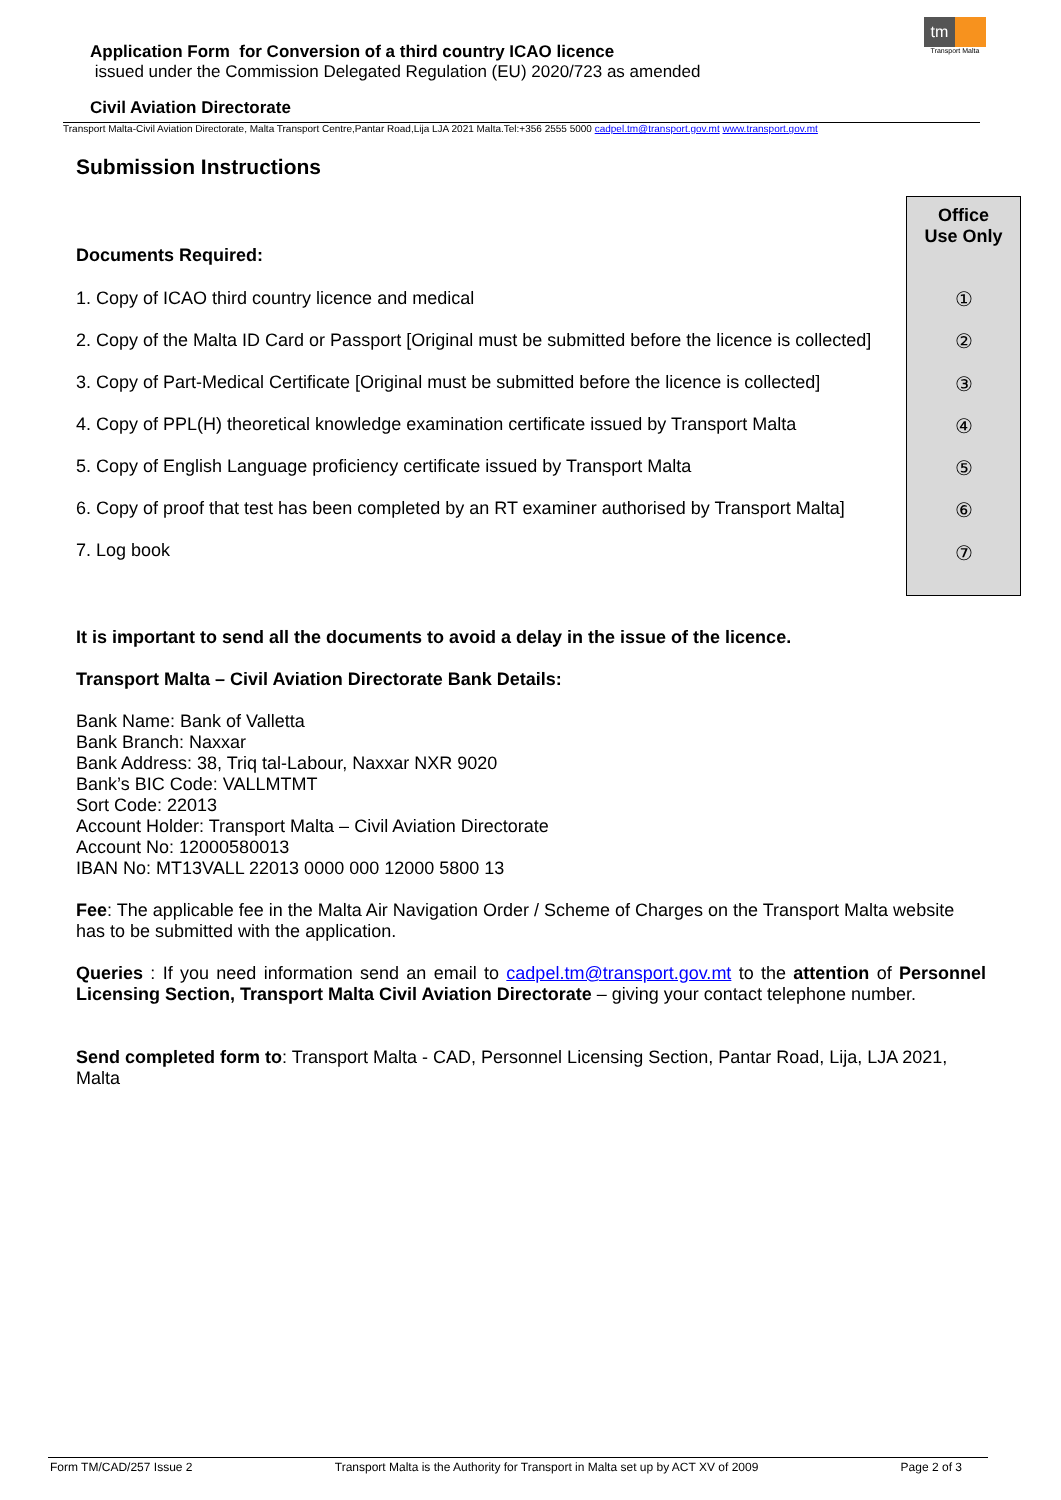Application Form for Conversion of a third country ICAO licence
issued under the Commission Delegated Regulation (EU) 2020/723 as amended
Civil Aviation Directorate
tm
Transport Malta
Transport Malta-Civil Aviation Directorate, Malta Transport Centre,Pantar Road,Lija LJA 2021 Malta.Tel:+356 2555 5000 cadpel.tm@transport.gov.mt www.transport.gov.mt
Office
Use Only
①
②
③
④
⑤
⑥
⑦
Submission Instructions
Documents Required:
1. Copy of ICAO third country licence and medical
2. Copy of the Malta ID Card or Passport [Original must be submitted before the licence is collected]
3. Copy of Part-Medical Certificate [Original must be submitted before the licence is collected]
4. Copy of PPL(H) theoretical knowledge examination certificate issued by Transport Malta
5. Copy of English Language proficiency certificate issued by Transport Malta
6. Copy of proof that test has been completed by an RT examiner authorised by Transport Malta]
7. Log book
It is important to send all the documents to avoid a delay in the issue of the licence.
Transport Malta – Civil Aviation Directorate Bank Details:
Bank Name: Bank of Valletta
Bank Branch: Naxxar
Bank Address: 38, Triq tal-Labour, Naxxar NXR 9020
Bank’s BIC Code: VALLMTMT
Sort Code: 22013
Account Holder: Transport Malta – Civil Aviation Directorate
Account No: 12000580013
IBAN No: MT13VALL 22013 0000 000 12000 5800 13
Fee: The applicable fee in the Malta Air Navigation Order / Scheme of Charges on the Transport Malta website has to be submitted with the application.
Queries : If you need information send an email to cadpel.tm@transport.gov.mt to the attention of Personnel Licensing Section, Transport Malta Civil Aviation Directorate – giving your contact telephone number.
Send completed form to: Transport Malta - CAD, Personnel Licensing Section, Pantar Road, Lija, LJA 2021, Malta
Form TM/CAD/257 Issue 2 Transport Malta is the Authority for Transport in Malta set up by ACT XV of 2009 Page 2 of 3